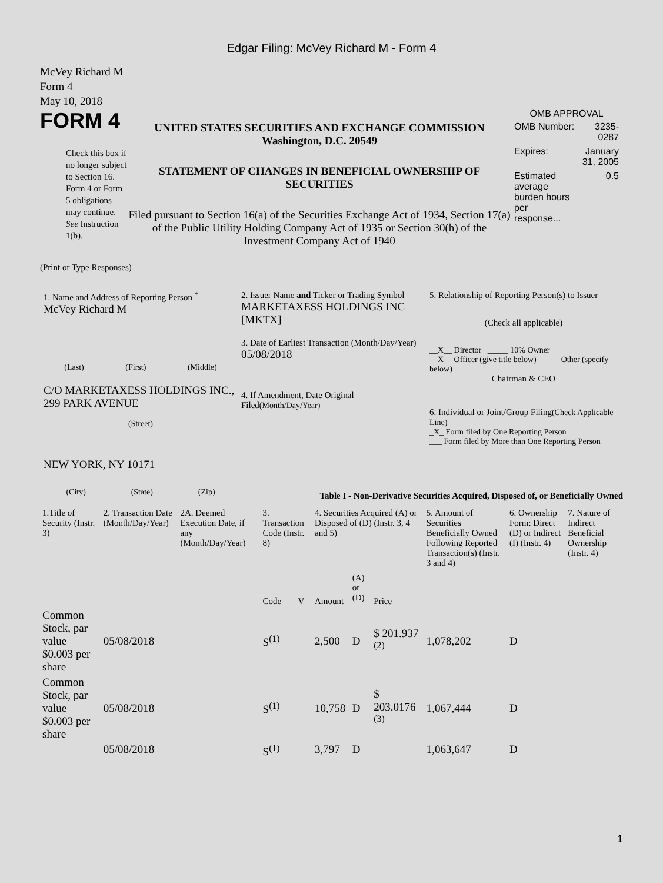Edgar Filing: McVey Richard M - Form 4
McVey Richard M
Form 4
May 10, 2018
FORM 4
Check this box if no longer subject to Section 16. Form 4 or Form 5 obligations may continue. See Instruction 1(b).
UNITED STATES SECURITIES AND EXCHANGE COMMISSION
Washington, D.C. 20549
STATEMENT OF CHANGES IN BENEFICIAL OWNERSHIP OF SECURITIES
Filed pursuant to Section 16(a) of the Securities Exchange Act of 1934, Section 17(a) of the Public Utility Holding Company Act of 1935 or Section 30(h) of the Investment Company Act of 1940
OMB APPROVAL
| OMB Number: | 3235-0287 |
| Expires: | January 31, 2005 |
| Estimated average burden hours per response... | 0.5 |
(Print or Type Responses)
1. Name and Address of Reporting Person <sup>*</sup>
McVey Richard M
(Last) (First) (Middle)
C/O MARKETAXESS HOLDINGS INC., 299 PARK AVENUE
(Street)
NEW YORK, NY 10171
(City) (State) (Zip)
2. Issuer Name and Ticker or Trading Symbol
MARKETAXESS HOLDINGS INC [MKTX]
3. Date of Earliest Transaction (Month/Day/Year)
05/08/2018
4. If Amendment, Date Original Filed(Month/Day/Year)
5. Relationship of Reporting Person(s) to Issuer
(Check all applicable)
__X__ Director _____ 10% Owner
__X__ Officer (give title below) _____ Other (specify below)
Chairman & CEO
6. Individual or Joint/Group Filing(Check Applicable Line)
_X_ Form filed by One Reporting Person
___ Form filed by More than One Reporting Person
Table I - Non-Derivative Securities Acquired, Disposed of, or Beneficially Owned
| 1.Title of Security (Instr. 3) | 2. Transaction Date (Month/Day/Year) | 2A. Deemed Execution Date, if any (Month/Day/Year) | 3. Transaction Code (Instr. 8) | | 4. Securities Acquired (A) or Disposed of (D) (Instr. 3, 4 and 5) | | | 5. Amount of Securities Beneficially Owned Following Reported Transaction(s) (Instr. 3 and 4) | 6. Ownership Form: Direct (D) or Indirect (I) (Instr. 4) | 7. Nature of Indirect Beneficial Ownership (Instr. 4) |
| --- | --- | --- | --- | --- | --- | --- | --- | --- | --- | --- |
| | | | Code | V | Amount | (A) or (D) | Price | | | |
| Common Stock, par value $0.003 per share | 05/08/2018 | | S<sup>(1)</sup> | | 2,500 | D | $ 201.937 <sup>(2)</sup> | 1,078,202 | D | |
| Common Stock, par value $0.003 per share | 05/08/2018 | | S<sup>(1)</sup> | | 10,758 | D | $ 203.0176 <sup>(3)</sup> | 1,067,444 | D | |
| | 05/08/2018 | | S<sup>(1)</sup> | | 3,797 | D | | 1,063,647 | D | |
1